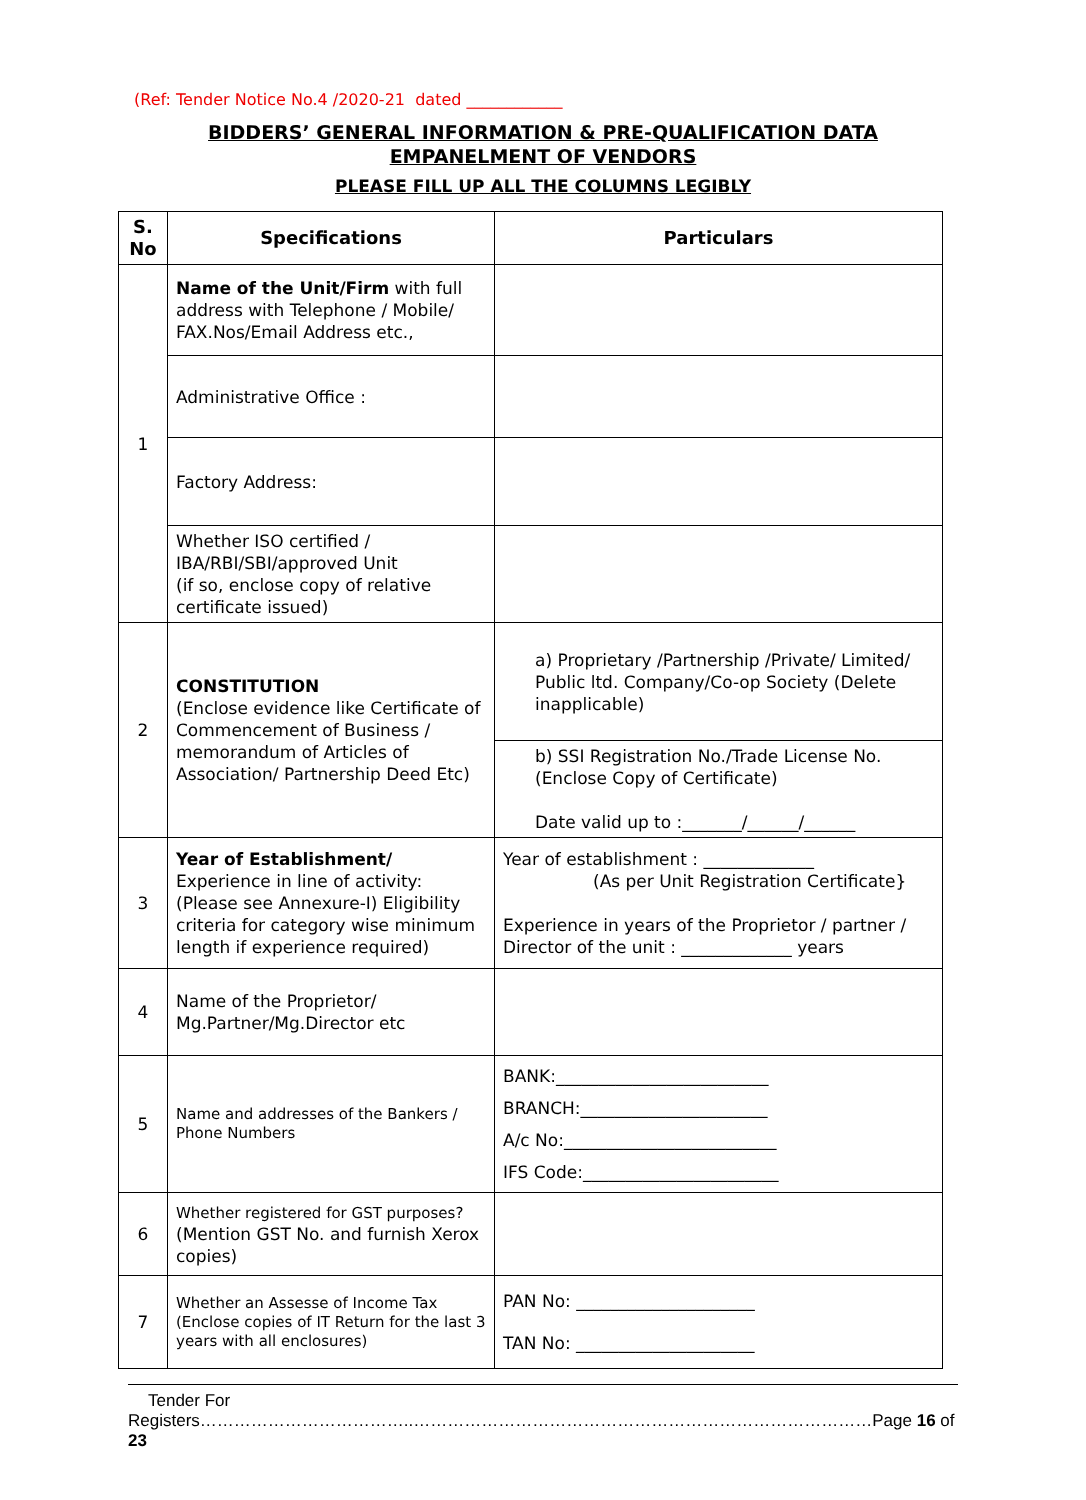(Ref: Tender Notice No.4 /2020-21 dated ____________
BIDDERS’ GENERAL INFORMATION & PRE-QUALIFICATION DATA
EMPANELMENT OF VENDORS
PLEASE FILL UP ALL THE COLUMNS LEGIBLY
| S. No | Specifications | Particulars |
| --- | --- | --- |
| 1 | Name of the Unit/Firm with full address with Telephone / Mobile/ FAX.Nos/Email Address etc., | |
| | Administrative Office : | |
| | Factory Address: | |
| | Whether ISO certified / IBA/RBI/SBI/approved Unit (if so, enclose copy of relative certificate issued) | |
| 2 | CONSTITUTION (Enclose evidence like Certificate of Commencement of Business / memorandum of Articles of Association/ Partnership Deed Etc) | a) Proprietary /Partnership /Private/ Limited/ Public ltd. Company/Co-op Society (Delete inapplicable) |
| | | b) SSI Registration No./Trade License No.(Enclose Copy of Certificate) Date valid up to :_______/______/______ |
| 3 | Year of Establishment/ Experience in line of activity: (Please see Annexure-I) Eligibility criteria for category wise minimum length if experience required) | Year of establishment : _____________ (As per Unit Registration Certificate} Experience in years of the Proprietor / partner / Director of the unit : _____________ years |
| 4 | Name of the Proprietor/ Mg.Partner/Mg.Director etc | |
| 5 | Name and addresses of the Bankers / Phone Numbers | BANK:_________________________ BRANCH:______________________ A/c No:_________________________ IFS Code:_______________________ |
| 6 | Whether registered for GST purposes? (Mention GST No. and furnish Xerox copies) | |
| 7 | Whether an Assesse of Income Tax (Enclose copies of IT Return for the last 3 years with all enclosures) | PAN No: _____________________ TAN No: _____________________ |
Tender For Registers………………………………..………………………………………………………………………Page 16 of 23